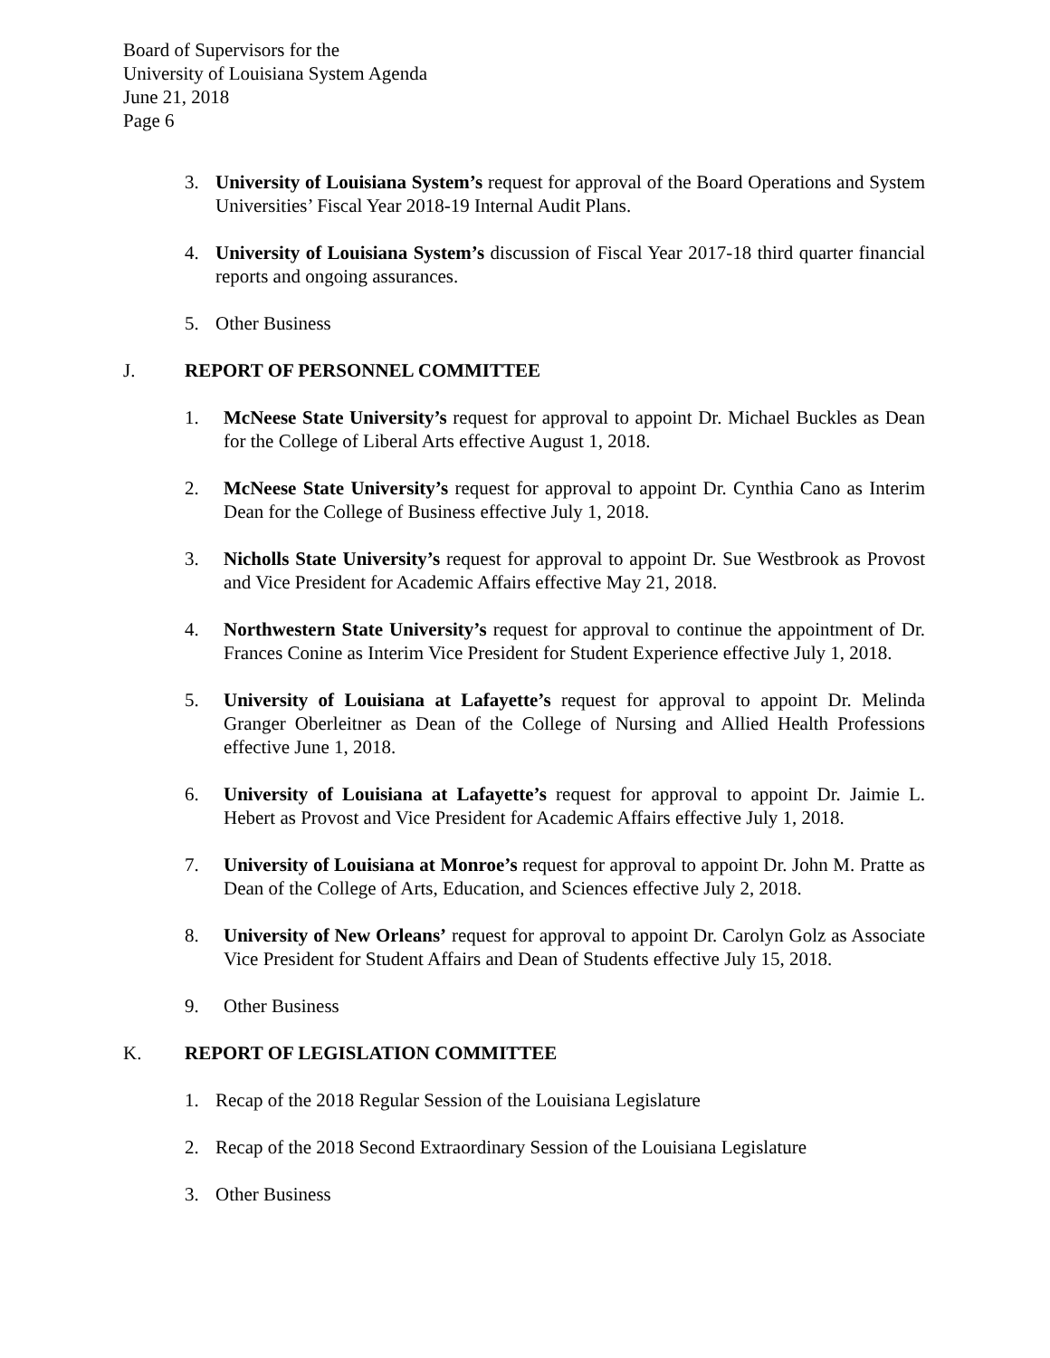Board of Supervisors for the
University of Louisiana System Agenda
June 21, 2018
Page 6
3. University of Louisiana System’s request for approval of the Board Operations and System Universities’ Fiscal Year 2018-19 Internal Audit Plans.
4. University of Louisiana System’s discussion of Fiscal Year 2017-18 third quarter financial reports and ongoing assurances.
5. Other Business
J. REPORT OF PERSONNEL COMMITTEE
1. McNeese State University’s request for approval to appoint Dr. Michael Buckles as Dean for the College of Liberal Arts effective August 1, 2018.
2. McNeese State University’s request for approval to appoint Dr. Cynthia Cano as Interim Dean for the College of Business effective July 1, 2018.
3. Nicholls State University’s request for approval to appoint Dr. Sue Westbrook as Provost and Vice President for Academic Affairs effective May 21, 2018.
4. Northwestern State University’s request for approval to continue the appointment of Dr. Frances Conine as Interim Vice President for Student Experience effective July 1, 2018.
5. University of Louisiana at Lafayette’s request for approval to appoint Dr. Melinda Granger Oberleitner as Dean of the College of Nursing and Allied Health Professions effective June 1, 2018.
6. University of Louisiana at Lafayette’s request for approval to appoint Dr. Jaimie L. Hebert as Provost and Vice President for Academic Affairs effective July 1, 2018.
7. University of Louisiana at Monroe’s request for approval to appoint Dr. John M. Pratte as Dean of the College of Arts, Education, and Sciences effective July 2, 2018.
8. University of New Orleans’ request for approval to appoint Dr. Carolyn Golz as Associate Vice President for Student Affairs and Dean of Students effective July 15, 2018.
9. Other Business
K. REPORT OF LEGISLATION COMMITTEE
1. Recap of the 2018 Regular Session of the Louisiana Legislature
2. Recap of the 2018 Second Extraordinary Session of the Louisiana Legislature
3. Other Business